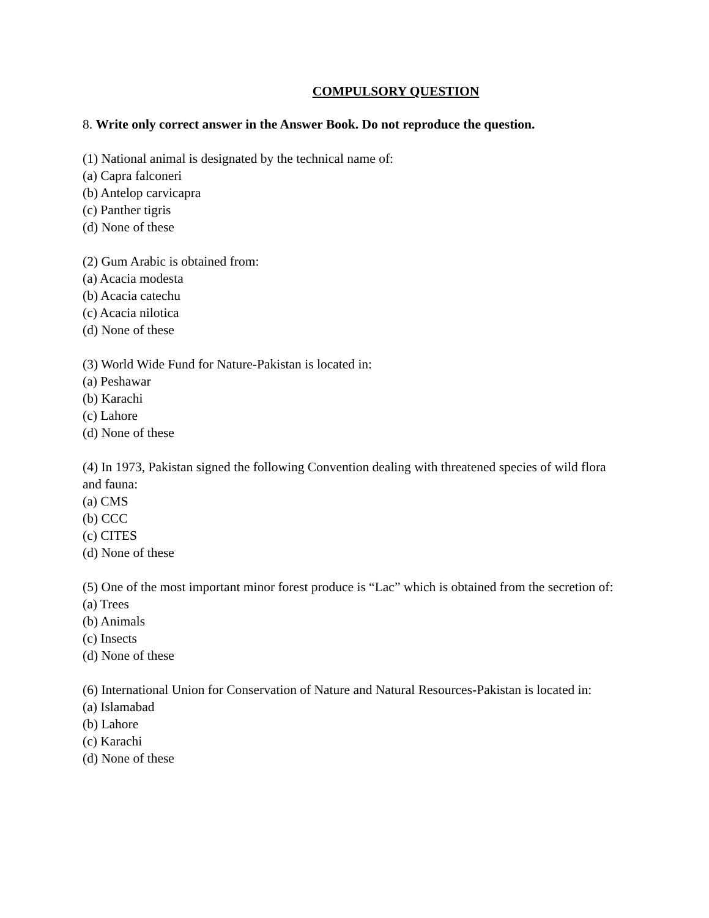COMPULSORY QUESTION
8. Write only correct answer in the Answer Book. Do not reproduce the question.
(1) National animal is designated by the technical name of:
(a) Capra falconeri
(b) Antelop carvicapra
(c) Panther tigris
(d) None of these
(2) Gum Arabic is obtained from:
(a) Acacia modesta
(b) Acacia catechu
(c) Acacia nilotica
(d) None of these
(3) World Wide Fund for Nature-Pakistan is located in:
(a) Peshawar
(b) Karachi
(c) Lahore
(d) None of these
(4) In 1973, Pakistan signed the following Convention dealing with threatened species of wild flora and fauna:
(a) CMS
(b) CCC
(c) CITES
(d) None of these
(5) One of the most important minor forest produce is “Lac” which is obtained from the secretion of:
(a) Trees
(b) Animals
(c) Insects
(d) None of these
(6) International Union for Conservation of Nature and Natural Resources-Pakistan is located in:
(a) Islamabad
(b) Lahore
(c) Karachi
(d) None of these